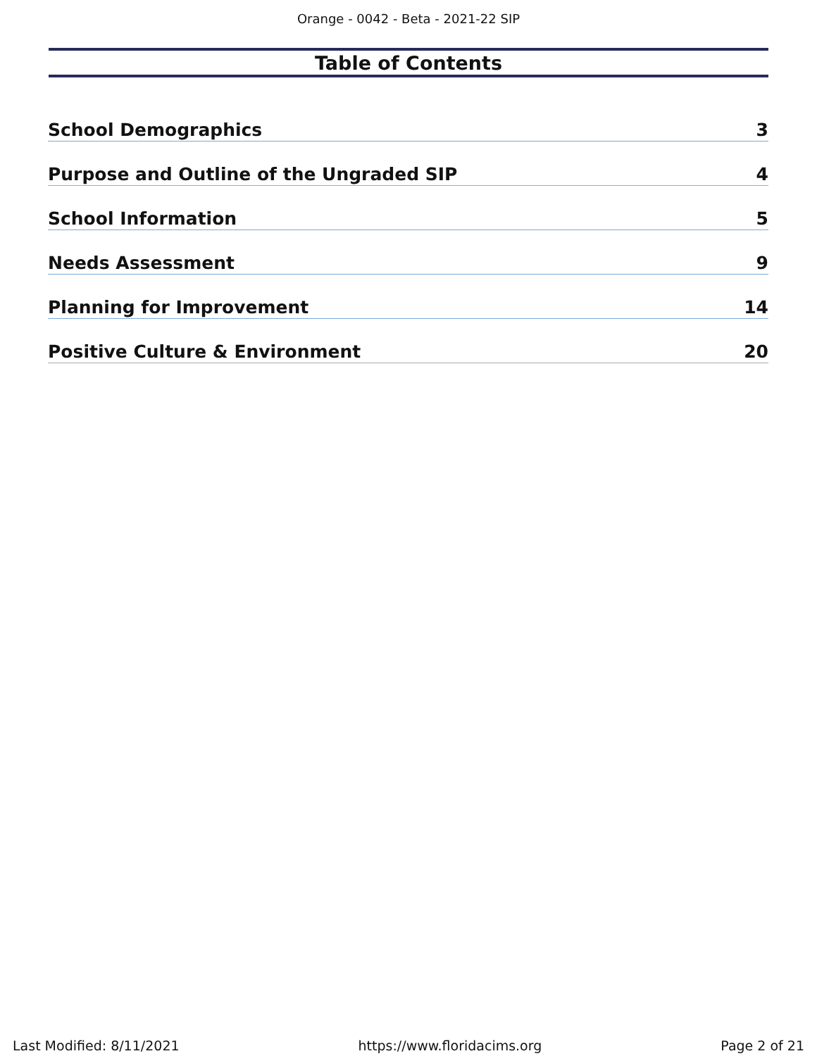Orange - 0042 - Beta - 2021-22 SIP
Table of Contents
School Demographics 3
Purpose and Outline of the Ungraded SIP 4
School Information 5
Needs Assessment 9
Planning for Improvement 14
Positive Culture & Environment 20
Last Modified: 8/11/2021 https://www.floridacims.org Page 2 of 21